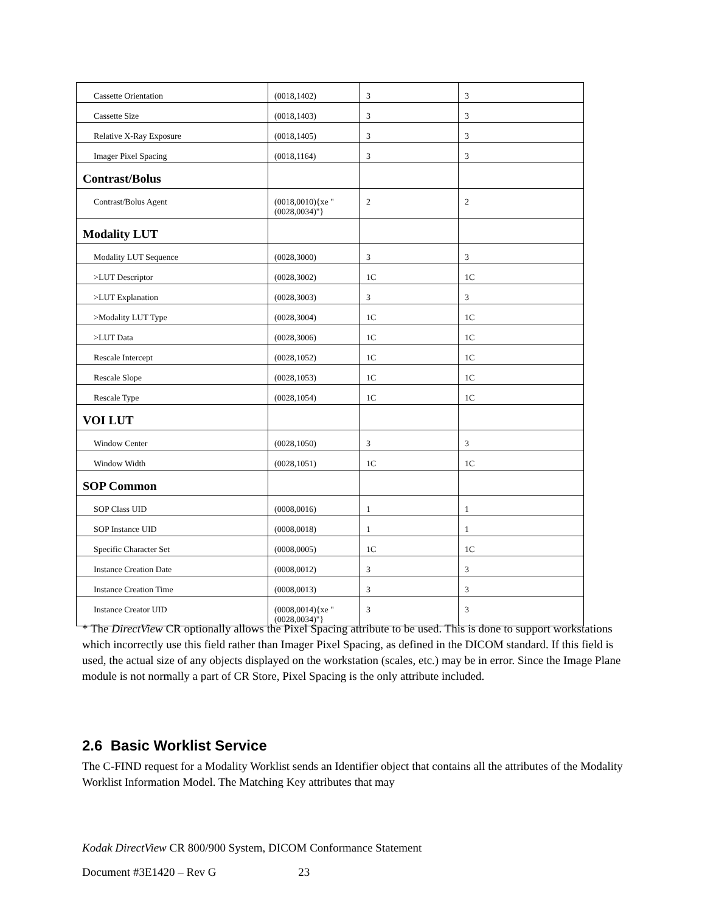| Cassette Orientation | (0018,1402) | 3 | 3 |
| Cassette Size | (0018,1403) | 3 | 3 |
| Relative X-Ray Exposure | (0018,1405) | 3 | 3 |
| Imager Pixel Spacing | (0018,1164) | 3 | 3 |
| Contrast/Bolus | | | |
| Contrast/Bolus Agent | (0018,0010){xe "(0028,0034)"} | 2 | 2 |
| Modality LUT | | | |
| Modality LUT Sequence | (0028,3000) | 3 | 3 |
| >LUT Descriptor | (0028,3002) | 1C | 1C |
| >LUT Explanation | (0028,3003) | 3 | 3 |
| >Modality LUT Type | (0028,3004) | 1C | 1C |
| >LUT Data | (0028,3006) | 1C | 1C |
| Rescale Intercept | (0028,1052) | 1C | 1C |
| Rescale Slope | (0028,1053) | 1C | 1C |
| Rescale Type | (0028,1054) | 1C | 1C |
| VOI LUT | | | |
| Window Center | (0028,1050) | 3 | 3 |
| Window Width | (0028,1051) | 1C | 1C |
| SOP Common | | | |
| SOP Class UID | (0008,0016) | 1 | 1 |
| SOP Instance UID | (0008,0018) | 1 | 1 |
| Specific Character Set | (0008,0005) | 1C | 1C |
| Instance Creation Date | (0008,0012) | 3 | 3 |
| Instance Creation Time | (0008,0013) | 3 | 3 |
| Instance Creator UID | (0008,0014){xe "(0028,0034)"} | 3 | 3 |
* The DirectView CR optionally allows the Pixel Spacing attribute to be used. This is done to support workstations which incorrectly use this field rather than Imager Pixel Spacing, as defined in the DICOM standard. If this field is used, the actual size of any objects displayed on the workstation (scales, etc.) may be in error. Since the Image Plane module is not normally a part of CR Store, Pixel Spacing is the only attribute included.
2.6 Basic Worklist Service
The C-FIND request for a Modality Worklist sends an Identifier object that contains all the attributes of the Modality Worklist Information Model. The Matching Key attributes that may
Kodak DirectView CR 800/900 System, DICOM Conformance Statement
Document #3E1420 – Rev G 23